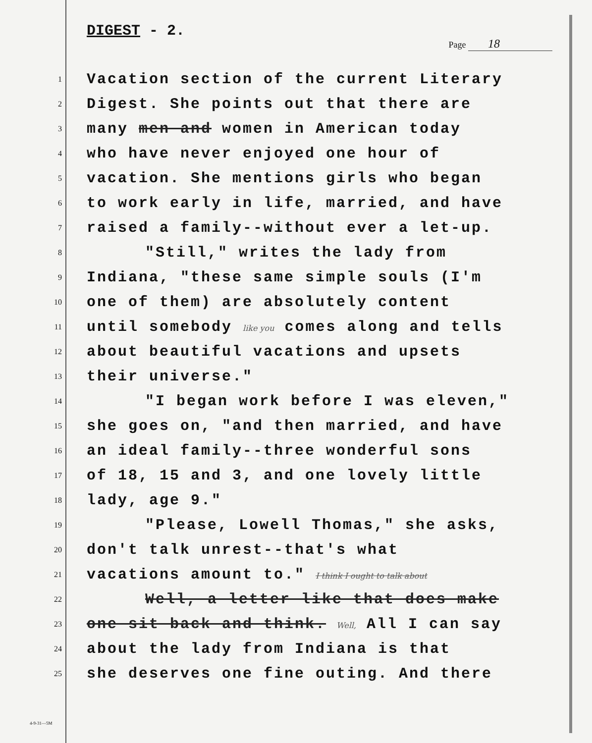DIGEST - 2.
Page 18
1
Vacation section of the current Literary
2
Digest. She points out that there are
3
many men and women in American today
4
who have never enjoyed one hour of
5
vacation. She mentions girls who began
6
to work early in life, married, and have
7
raised a family--without ever a let-up.
8
"Still," writes the lady from
9
Indiana, "these same simple souls (I'm
10
one of them) are absolutely content
11
until somebody like you comes along and tells
12
about beautiful vacations and upsets
13
their universe."
14
"I began work before I was eleven,"
15
she goes on, "and then married, and have
16
an ideal family--three wonderful sons
17
of 18, 15 and 3, and one lovely little
18
lady, age 9."
19
"Please, Lowell Thomas," she asks,
20
don't talk unrest--that's what
21
vacations amount to." I think I ought to talk about
22
Well, a letter like that does make
23
one sit back and think. Well, All I can say
24
about the lady from Indiana is that
25
she deserves one fine outing. And there
4-9-31—5M